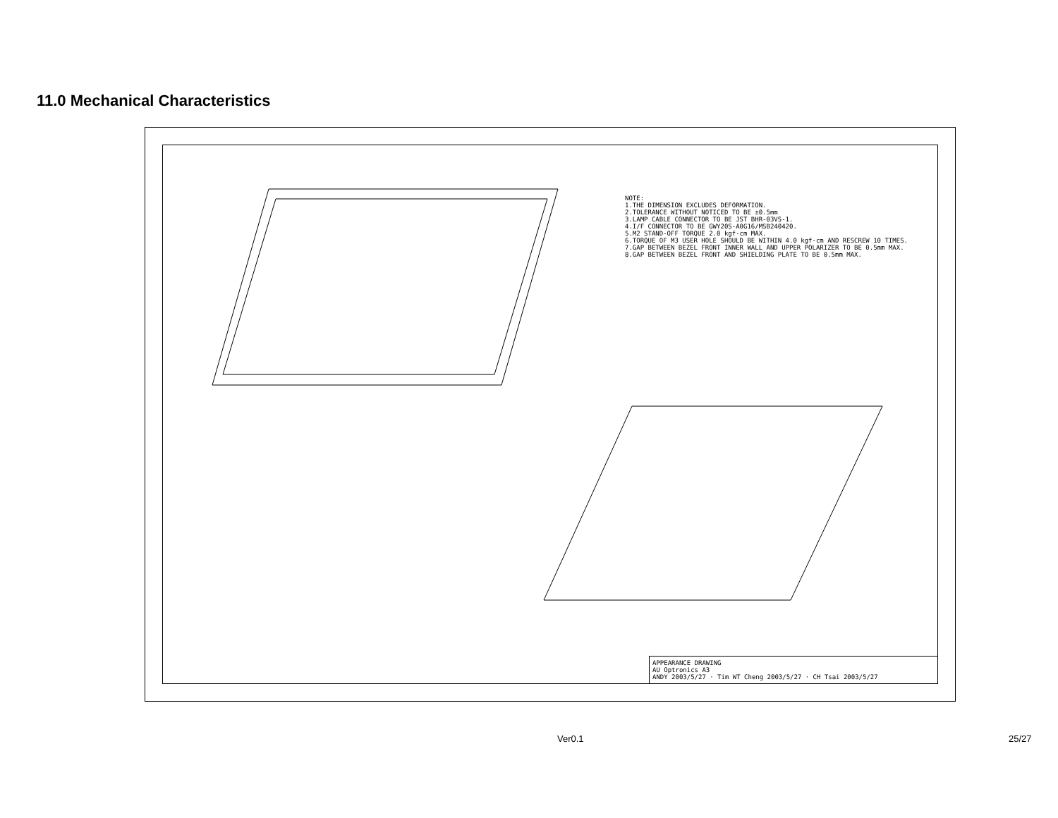11.0 Mechanical Characteristics
NOTE: 1.THE DIMENSION EXCLUDES DEFORMATION. 2.TOLERANCE WITHOUT NOTICED TO BE ±0.5mm 3.LAMP CABLE CONNECTOR TO BE JST BHR-03VS-1. 4.I/F CONNECTOR TO BE GWY20S-A0G16/MSB240420. 5.M2 STAND-OFF TORQUE 2.0 kgf-cm MAX. 6.TORQUE OF M3 USER HOLE SHOULD BE WITHIN 4.0 kgf-cm AND RESCREW 10 TIMES. 7.GAP BETWEEN BEZEL FRONT INNER WALL AND UPPER POLARIZER TO BE 0.5mm MAX. 8.GAP BETWEEN BEZEL FRONT AND SHIELDING PLATE TO BE 0.5mm MAX.
APPEARANCE DRAWING
AU Optronics A3
ANDY 2003/5/27 · Tim WT Cheng 2003/5/27 · CH Tsai 2003/5/27
Ver0.1 25/27